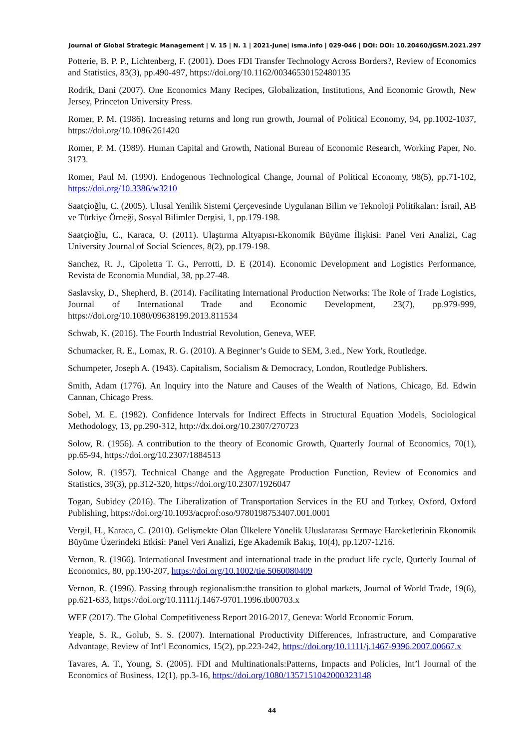Journal of Global Strategic Management | V. 15 | N. 1 | 2021-June| isma.info | 029-046 | DOI: DOI: 10.20460/JGSM.2021.297
Potterie, B. P. P., Lichtenberg, F. (2001). Does FDI Transfer Technology Across Borders?, Review of Economics and Statistics, 83(3), pp.490-497, https://doi.org/10.1162/00346530152480135
Rodrik, Dani (2007). One Economics Many Recipes, Globalization, Institutions, And Economic Growth, New Jersey, Princeton University Press.
Romer, P. M. (1986). Increasing returns and long run growth, Journal of Political Economy, 94, pp.1002-1037, https://doi.org/10.1086/261420
Romer, P. M. (1989). Human Capital and Growth, National Bureau of Economic Research, Working Paper, No. 3173.
Romer, Paul M. (1990). Endogenous Technological Change, Journal of Political Economy, 98(5), pp.71-102, https://doi.org/10.3386/w3210
Saatçioğlu, C. (2005). Ulusal Yenilik Sistemi Çerçevesinde Uygulanan Bilim ve Teknoloji Politikaları: İsrail, AB ve Türkiye Örneği, Sosyal Bilimler Dergisi, 1, pp.179-198.
Saatçioğlu, C., Karaca, O. (2011). Ulaştırma Altyapısı-Ekonomik Büyüme İlişkisi: Panel Veri Analizi, Cag University Journal of Social Sciences, 8(2), pp.179-198.
Sanchez, R. J., Cipoletta T. G., Perrotti, D. E (2014). Economic Development and Logistics Performance, Revista de Economia Mundial, 38, pp.27-48.
Saslavsky, D., Shepherd, B. (2014). Facilitating International Production Networks: The Role of Trade Logistics, Journal of International Trade and Economic Development, 23(7), pp.979-999, https://doi.org/10.1080/09638199.2013.811534
Schwab, K. (2016). The Fourth Industrial Revolution, Geneva, WEF.
Schumacker, R. E., Lomax, R. G. (2010). A Beginner’s Guide to SEM, 3.ed., New York, Routledge.
Schumpeter, Joseph A. (1943). Capitalism, Socialism & Democracy, London, Routledge Publishers.
Smith, Adam (1776). An Inquiry into the Nature and Causes of the Wealth of Nations, Chicago, Ed. Edwin Cannan, Chicago Press.
Sobel, M. E. (1982). Confidence Intervals for Indirect Effects in Structural Equation Models, Sociological Methodology, 13, pp.290-312, http://dx.doi.org/10.2307/270723
Solow, R. (1956). A contribution to the theory of Economic Growth, Quarterly Journal of Economics, 70(1), pp.65-94, https://doi.org/10.2307/1884513
Solow, R. (1957). Technical Change and the Aggregate Production Function, Review of Economics and Statistics, 39(3), pp.312-320, https://doi.org/10.2307/1926047
Togan, Subidey (2016). The Liberalization of Transportation Services in the EU and Turkey, Oxford, Oxford Publishing, https://doi.org/10.1093/acprof:oso/9780198753407.001.0001
Vergil, H., Karaca, C. (2010). Gelişmekte Olan Ülkelere Yönelik Uluslararası Sermaye Hareketlerinin Ekonomik Büyüme Üzerindeki Etkisi: Panel Veri Analizi, Ege Akademik Bakış, 10(4), pp.1207-1216.
Vernon, R. (1966). International Investment and international trade in the product life cycle, Qurterly Journal of Economics, 80, pp.190-207, https://doi.org/10.1002/tie.5060080409
Vernon, R. (1996). Passing through regionalism:the transition to global markets, Journal of World Trade, 19(6), pp.621-633, https://doi.org/10.1111/j.1467-9701.1996.tb00703.x
WEF (2017). The Global Competitiveness Report 2016-2017, Geneva: World Economic Forum.
Yeaple, S. R., Golub, S. S. (2007). International Productivity Differences, Infrastructure, and Comparative Advantage, Review of Int’l Economics, 15(2), pp.223-242, https://doi.org/10.1111/j.1467-9396.2007.00667.x
Tavares, A. T., Young, S. (2005). FDI and Multinationals:Patterns, Impacts and Policies, Int’l Journal of the Economics of Business, 12(1), pp.3-16, https://doi.org/1080/1357151042000323148
44